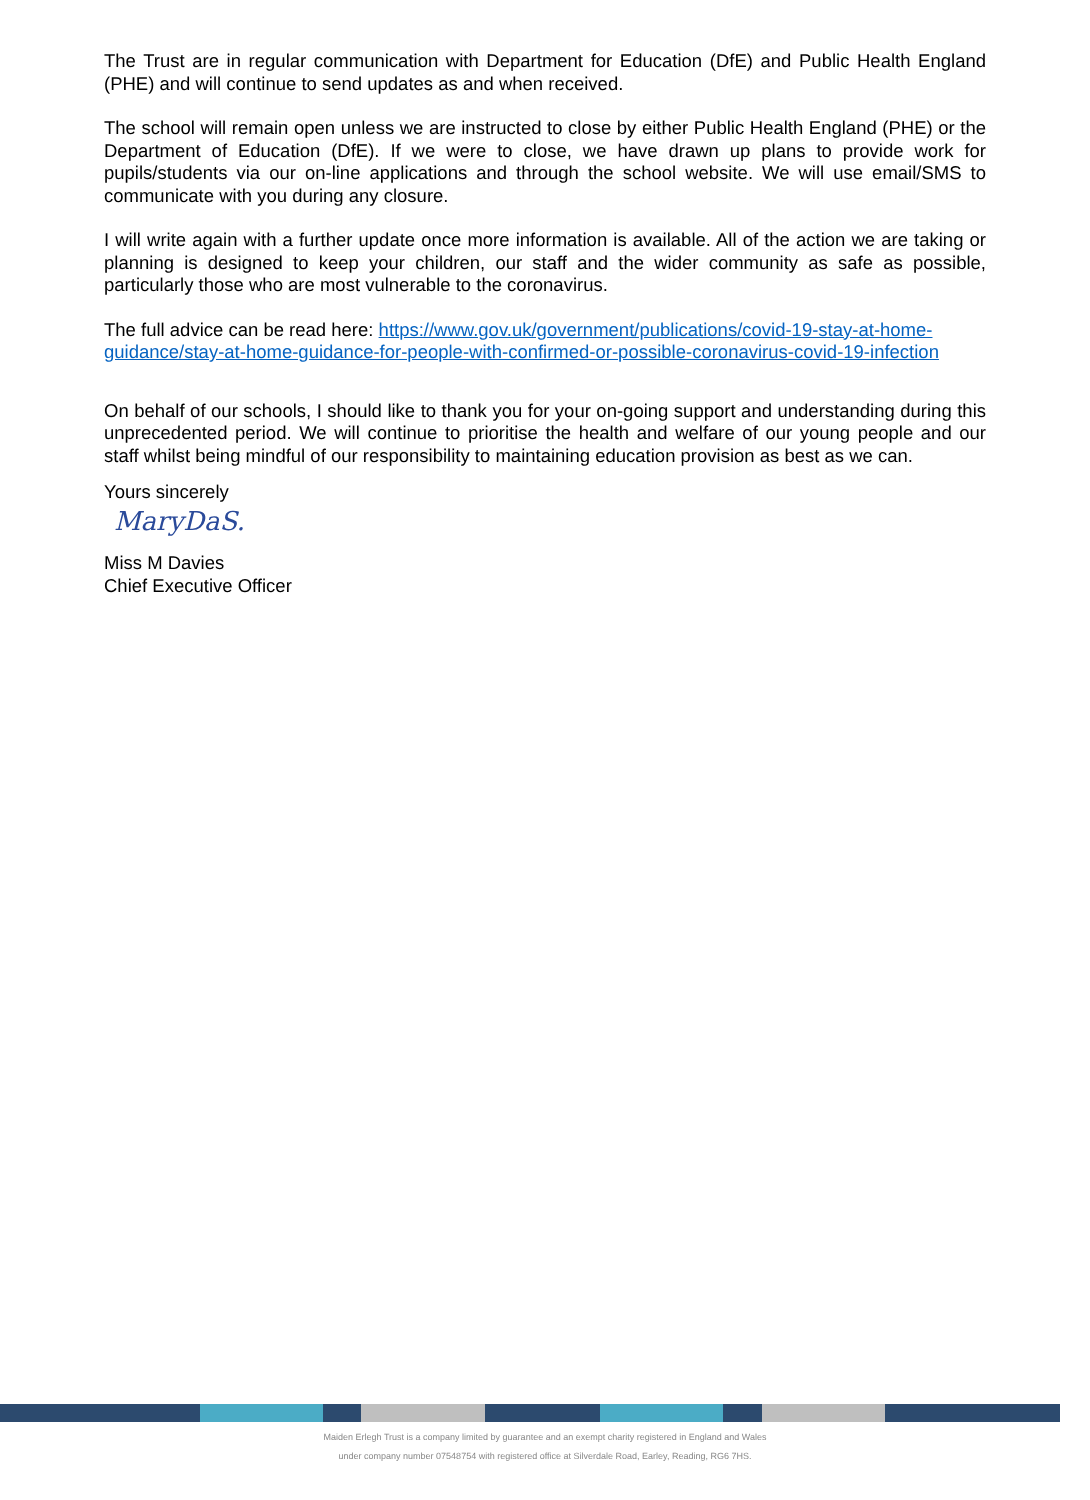The Trust are in regular communication with Department for Education (DfE) and Public Health England (PHE) and will continue to send updates as and when received.
The school will remain open unless we are instructed to close by either Public Health England (PHE) or the Department of Education (DfE). If we were to close, we have drawn up plans to provide work for pupils/students via our on-line applications and through the school website. We will use email/SMS to communicate with you during any closure.
I will write again with a further update once more information is available. All of the action we are taking or planning is designed to keep your children, our staff and the wider community as safe as possible, particularly those who are most vulnerable to the coronavirus.
The full advice can be read here: https://www.gov.uk/government/publications/covid-19-stay-at-home-guidance/stay-at-home-guidance-for-people-with-confirmed-or-possible-coronavirus-covid-19-infection
On behalf of our schools, I should like to thank you for your on-going support and understanding during this unprecedented period. We will continue to prioritise the health and welfare of our young people and our staff whilst being mindful of our responsibility to maintaining education provision as best as we can.
Yours sincerely
MaryDaS.
Miss M Davies
Chief Executive Officer
Maiden Erlegh Trust is a company limited by guarantee and an exempt charity registered in England and Wales
under company number 07548754 with registered office at Silverdale Road, Earley, Reading, RG6 7HS.